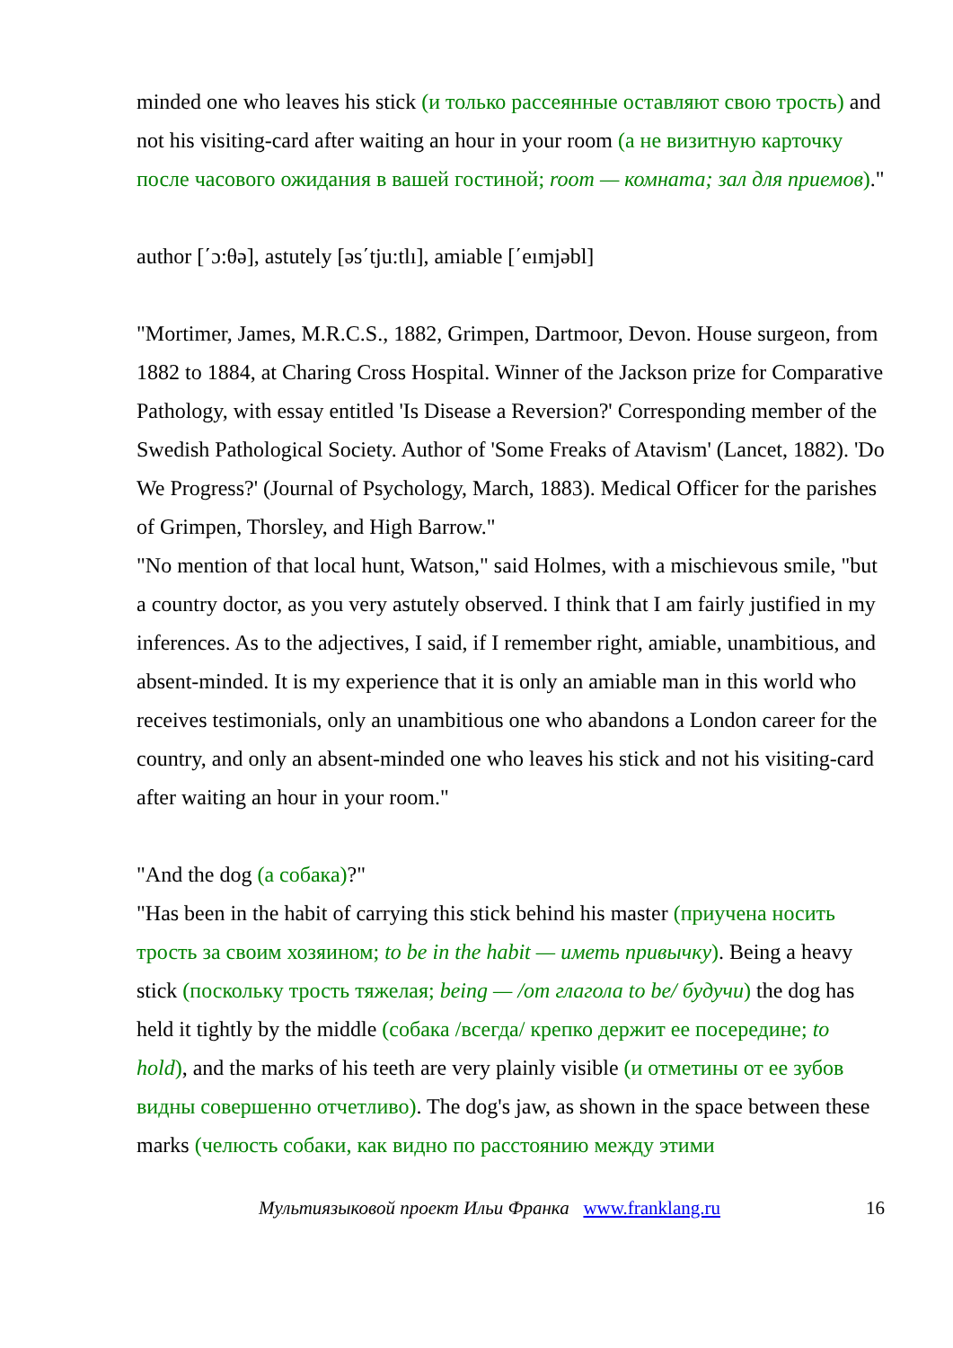minded one who leaves his stick (и только рассеянные оставляют свою трость) and not his visiting-card after waiting an hour in your room (а не визитную карточку после часового ожидания в вашей гостиной; room — комната; зал для приемов)."
author [΄ɔ:θə], astutely [əs΄tju:tlı], amiable [΄eımjəbl]
"Mortimer, James, M.R.C.S., 1882, Grimpen, Dartmoor, Devon. House surgeon, from 1882 to 1884, at Charing Cross Hospital. Winner of the Jackson prize for Comparative Pathology, with essay entitled 'Is Disease a Reversion?' Corresponding member of the Swedish Pathological Society. Author of 'Some Freaks of Atavism' (Lancet, 1882). 'Do We Progress?' (Journal of Psychology, March, 1883). Medical Officer for the parishes of Grimpen, Thorsley, and High Barrow."
"No mention of that local hunt, Watson," said Holmes, with a mischievous smile, "but a country doctor, as you very astutely observed. I think that I am fairly justified in my inferences. As to the adjectives, I said, if I remember right, amiable, unambitious, and absent-minded. It is my experience that it is only an amiable man in this world who receives testimonials, only an unambitious one who abandons a London career for the country, and only an absent-minded one who leaves his stick and not his visiting-card after waiting an hour in your room."
"And the dog (а собака)?"
"Has been in the habit of carrying this stick behind his master (приучена носить трость за своим хозяином; to be in the habit — иметь привычку). Being a heavy stick (поскольку трость тяжелая; being — /от глагола to be/ будучи) the dog has held it tightly by the middle (собака /всегда/ крепко держит ее посередине; to hold), and the marks of his teeth are very plainly visible (и отметины от ее зубов видны совершенно отчетливо). The dog's jaw, as shown in the space between these marks (челюсть собаки, как видно по расстоянию между этими
Мультиязыковой проект Ильи Франка www.franklang.ru 16